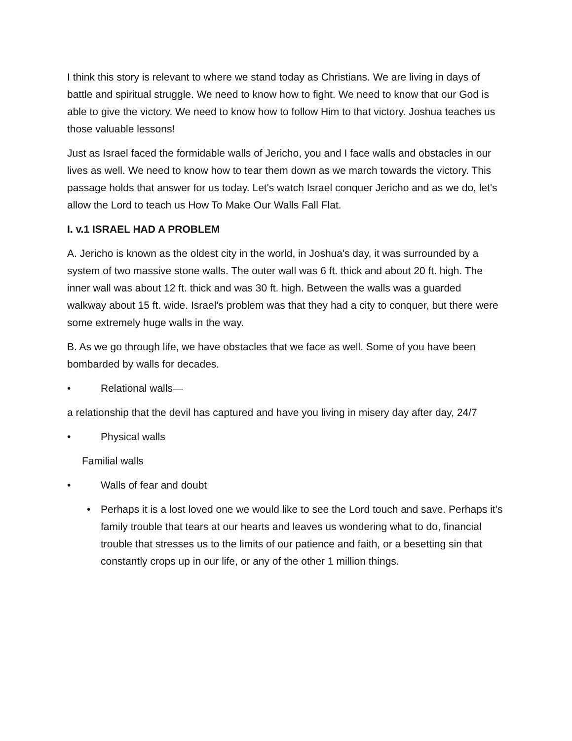I think this story is relevant to where we stand today as Christians. We are living in days of battle and spiritual struggle. We need to know how to fight. We need to know that our God is able to give the victory. We need to know how to follow Him to that victory. Joshua teaches us those valuable lessons!
Just as Israel faced the formidable walls of Jericho, you and I face walls and obstacles in our lives as well. We need to know how to tear them down as we march towards the victory. This passage holds that answer for us today. Let's watch Israel conquer Jericho and as we do, let's allow the Lord to teach us How To Make Our Walls Fall Flat.
I. v.1 ISRAEL HAD A PROBLEM
A. Jericho is known as the oldest city in the world, in Joshua's day, it was surrounded by a system of two massive stone walls. The outer wall was 6 ft. thick and about 20 ft. high. The inner wall was about 12 ft. thick and was 30 ft. high. Between the walls was a guarded walkway about 15 ft. wide. Israel's problem was that they had a city to conquer, but there were some extremely huge walls in the way.
B. As we go through life, we have obstacles that we face as well. Some of you have been bombarded by walls for decades.
• Relational walls—
a relationship that the devil has captured and have you living in misery day after day, 24/7
• Physical walls
Familial walls
• Walls of fear and doubt
• Perhaps it is a lost loved one we would like to see the Lord touch and save. Perhaps it’s family trouble that tears at our hearts and leaves us wondering what to do, financial trouble that stresses us to the limits of our patience and faith, or a besetting sin that constantly crops up in our life, or any of the other 1 million things.